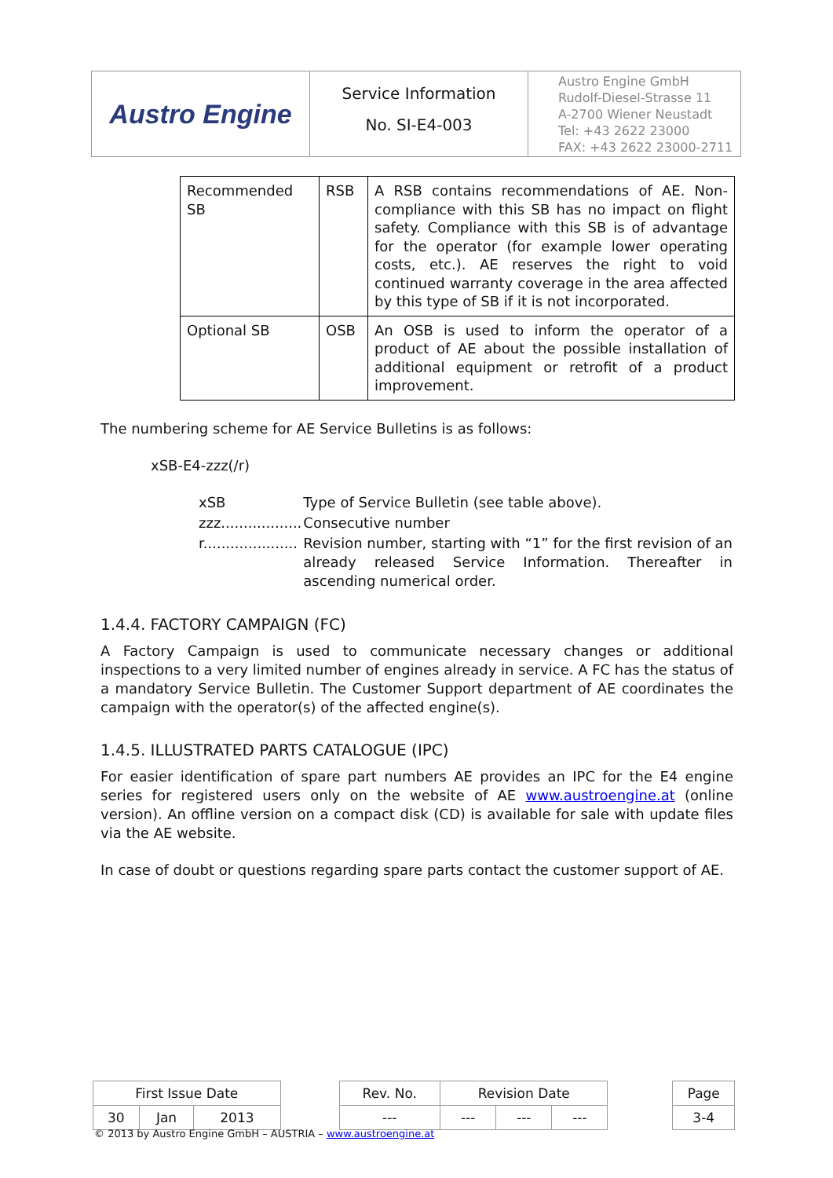| Austro Engine | Service Information No. SI-E4-003 | Austro Engine GmbH Rudolf-Diesel-Strasse 11 A-2700 Wiener Neustadt Tel: +43 2622 23000 FAX: +43 2622 23000-2711 |
| Recommended SB | RSB | A RSB contains recommendations of AE. Non-compliance with this SB has no impact on flight safety. Compliance with this SB is of advantage for the operator (for example lower operating costs, etc.). AE reserves the right to void continued warranty coverage in the area affected by this type of SB if it is not incorporated. |
| Optional SB | OSB | An OSB is used to inform the operator of a product of AE about the possible installation of additional equipment or retrofit of a product improvement. |
The numbering scheme for AE Service Bulletins is as follows:
xSB-E4-zzz(/r)
| xSB | Type of Service Bulletin (see table above). |
| zzz.................. | Consecutive number |
| r..................... | Revision number, starting with “1” for the first revision of an already released Service Information. Thereafter in ascending numerical order. |
1.4.4. FACTORY CAMPAIGN (FC)
A Factory Campaign is used to communicate necessary changes or additional inspections to a very limited number of engines already in service. A FC has the status of a mandatory Service Bulletin. The Customer Support department of AE coordinates the campaign with the operator(s) of the affected engine(s).
1.4.5. ILLUSTRATED PARTS CATALOGUE (IPC)
For easier identification of spare part numbers AE provides an IPC for the E4 engine series for registered users only on the website of AE www.austroengine.at (online version). An offline version on a compact disk (CD) is available for sale with update files via the AE website.
In case of doubt or questions regarding spare parts contact the customer support of AE.
| First Issue Date | | | | Rev. No. | Revision Date | | | | Page |
| 30 | Jan | 2013 | | --- | --- | --- | --- | | 3-4 |
© 2013 by Austro Engine GmbH – AUSTRIA – www.austroengine.at